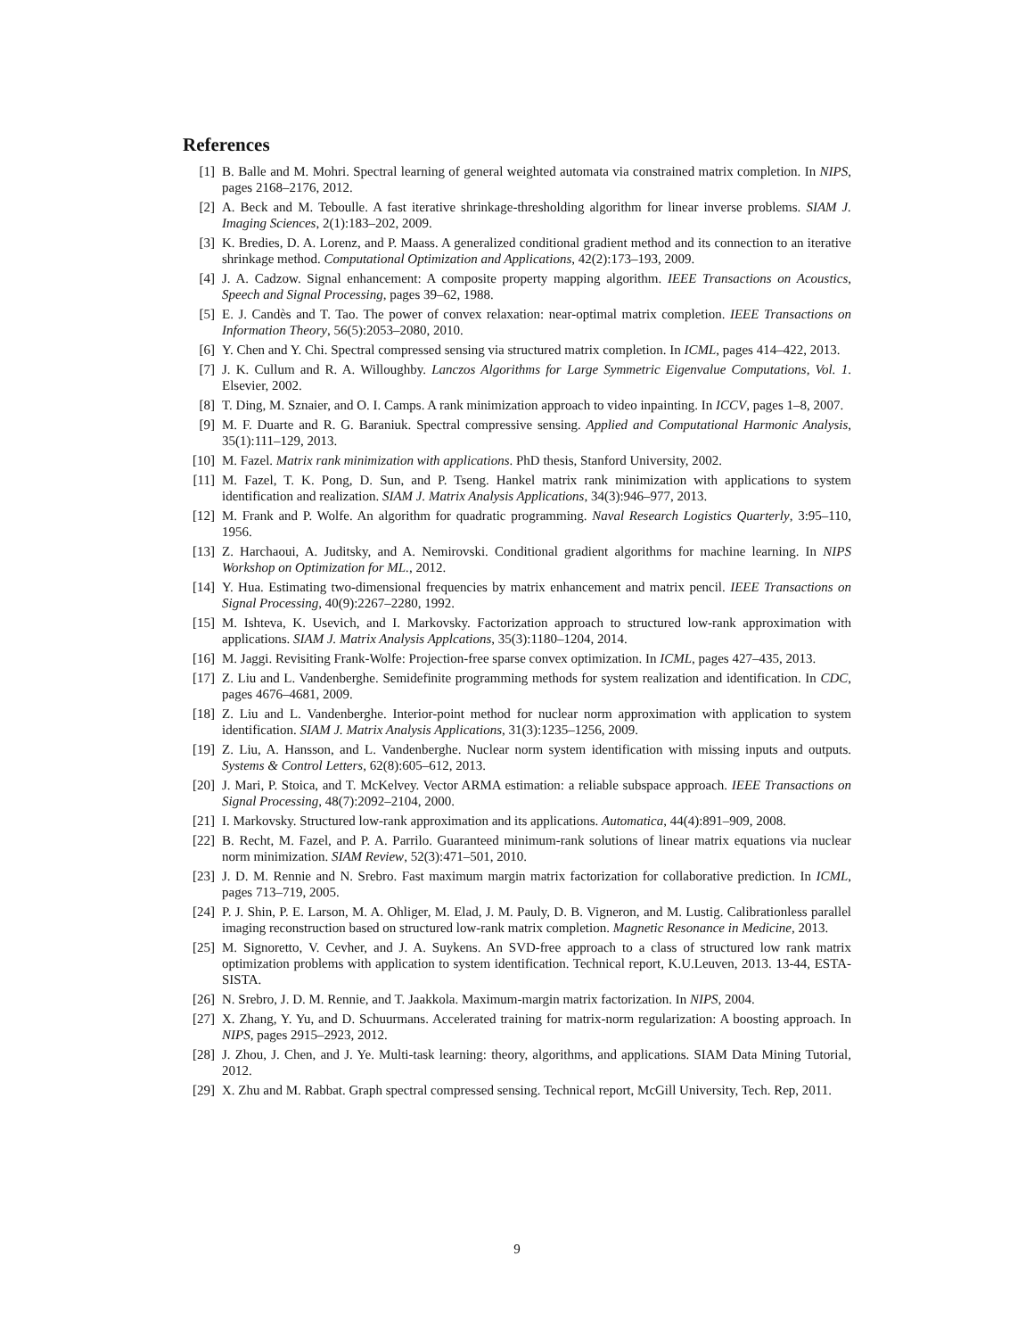References
[1] B. Balle and M. Mohri. Spectral learning of general weighted automata via constrained matrix completion. In NIPS, pages 2168–2176, 2012.
[2] A. Beck and M. Teboulle. A fast iterative shrinkage-thresholding algorithm for linear inverse problems. SIAM J. Imaging Sciences, 2(1):183–202, 2009.
[3] K. Bredies, D. A. Lorenz, and P. Maass. A generalized conditional gradient method and its connection to an iterative shrinkage method. Computational Optimization and Applications, 42(2):173–193, 2009.
[4] J. A. Cadzow. Signal enhancement: A composite property mapping algorithm. IEEE Transactions on Acoustics, Speech and Signal Processing, pages 39–62, 1988.
[5] E. J. Candès and T. Tao. The power of convex relaxation: near-optimal matrix completion. IEEE Transactions on Information Theory, 56(5):2053–2080, 2010.
[6] Y. Chen and Y. Chi. Spectral compressed sensing via structured matrix completion. In ICML, pages 414–422, 2013.
[7] J. K. Cullum and R. A. Willoughby. Lanczos Algorithms for Large Symmetric Eigenvalue Computations, Vol. 1. Elsevier, 2002.
[8] T. Ding, M. Sznaier, and O. I. Camps. A rank minimization approach to video inpainting. In ICCV, pages 1–8, 2007.
[9] M. F. Duarte and R. G. Baraniuk. Spectral compressive sensing. Applied and Computational Harmonic Analysis, 35(1):111–129, 2013.
[10] M. Fazel. Matrix rank minimization with applications. PhD thesis, Stanford University, 2002.
[11] M. Fazel, T. K. Pong, D. Sun, and P. Tseng. Hankel matrix rank minimization with applications to system identification and realization. SIAM J. Matrix Analysis Applications, 34(3):946–977, 2013.
[12] M. Frank and P. Wolfe. An algorithm for quadratic programming. Naval Research Logistics Quarterly, 3:95–110, 1956.
[13] Z. Harchaoui, A. Juditsky, and A. Nemirovski. Conditional gradient algorithms for machine learning. In NIPS Workshop on Optimization for ML., 2012.
[14] Y. Hua. Estimating two-dimensional frequencies by matrix enhancement and matrix pencil. IEEE Transactions on Signal Processing, 40(9):2267–2280, 1992.
[15] M. Ishteva, K. Usevich, and I. Markovsky. Factorization approach to structured low-rank approximation with applications. SIAM J. Matrix Analysis Applcations, 35(3):1180–1204, 2014.
[16] M. Jaggi. Revisiting Frank-Wolfe: Projection-free sparse convex optimization. In ICML, pages 427–435, 2013.
[17] Z. Liu and L. Vandenberghe. Semidefinite programming methods for system realization and identification. In CDC, pages 4676–4681, 2009.
[18] Z. Liu and L. Vandenberghe. Interior-point method for nuclear norm approximation with application to system identification. SIAM J. Matrix Analysis Applications, 31(3):1235–1256, 2009.
[19] Z. Liu, A. Hansson, and L. Vandenberghe. Nuclear norm system identification with missing inputs and outputs. Systems & Control Letters, 62(8):605–612, 2013.
[20] J. Mari, P. Stoica, and T. McKelvey. Vector ARMA estimation: a reliable subspace approach. IEEE Transactions on Signal Processing, 48(7):2092–2104, 2000.
[21] I. Markovsky. Structured low-rank approximation and its applications. Automatica, 44(4):891–909, 2008.
[22] B. Recht, M. Fazel, and P. A. Parrilo. Guaranteed minimum-rank solutions of linear matrix equations via nuclear norm minimization. SIAM Review, 52(3):471–501, 2010.
[23] J. D. M. Rennie and N. Srebro. Fast maximum margin matrix factorization for collaborative prediction. In ICML, pages 713–719, 2005.
[24] P. J. Shin, P. E. Larson, M. A. Ohliger, M. Elad, J. M. Pauly, D. B. Vigneron, and M. Lustig. Calibrationless parallel imaging reconstruction based on structured low-rank matrix completion. Magnetic Resonance in Medicine, 2013.
[25] M. Signoretto, V. Cevher, and J. A. Suykens. An SVD-free approach to a class of structured low rank matrix optimization problems with application to system identification. Technical report, K.U.Leuven, 2013. 13-44, ESTA-SISTA.
[26] N. Srebro, J. D. M. Rennie, and T. Jaakkola. Maximum-margin matrix factorization. In NIPS, 2004.
[27] X. Zhang, Y. Yu, and D. Schuurmans. Accelerated training for matrix-norm regularization: A boosting approach. In NIPS, pages 2915–2923, 2012.
[28] J. Zhou, J. Chen, and J. Ye. Multi-task learning: theory, algorithms, and applications. SIAM Data Mining Tutorial, 2012.
[29] X. Zhu and M. Rabbat. Graph spectral compressed sensing. Technical report, McGill University, Tech. Rep, 2011.
9